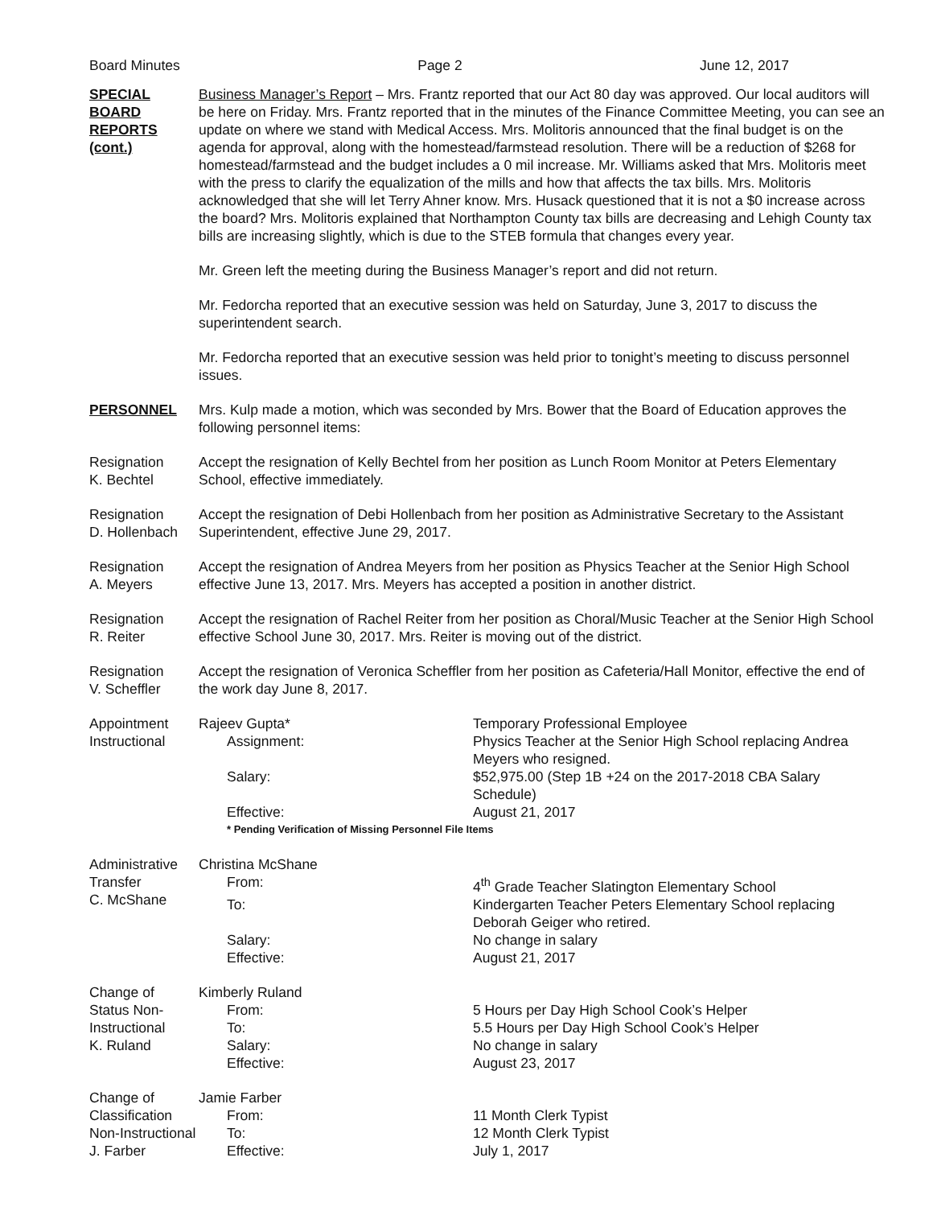Board Minutes Page 2 June 12, 2017
SPECIAL
BOARD
REPORTS
(cont.)
Business Manager’s Report – Mrs. Frantz reported that our Act 80 day was approved. Our local auditors will be here on Friday. Mrs. Frantz reported that in the minutes of the Finance Committee Meeting, you can see an update on where we stand with Medical Access. Mrs. Molitoris announced that the final budget is on the agenda for approval, along with the homestead/farmstead resolution. There will be a reduction of $268 for homestead/farmstead and the budget includes a 0 mil increase. Mr. Williams asked that Mrs. Molitoris meet with the press to clarify the equalization of the mills and how that affects the tax bills. Mrs. Molitoris acknowledged that she will let Terry Ahner know. Mrs. Husack questioned that it is not a $0 increase across the board? Mrs. Molitoris explained that Northampton County tax bills are decreasing and Lehigh County tax bills are increasing slightly, which is due to the STEB formula that changes every year.
Mr. Green left the meeting during the Business Manager’s report and did not return.
Mr. Fedorcha reported that an executive session was held on Saturday, June 3, 2017 to discuss the superintendent search.
Mr. Fedorcha reported that an executive session was held prior to tonight’s meeting to discuss personnel issues.
PERSONNEL Mrs. Kulp made a motion, which was seconded by Mrs. Bower that the Board of Education approves the following personnel items:
Resignation
K. Bechtel
Accept the resignation of Kelly Bechtel from her position as Lunch Room Monitor at Peters Elementary School, effective immediately.
Resignation
D. Hollenbach
Accept the resignation of Debi Hollenbach from her position as Administrative Secretary to the Assistant Superintendent, effective June 29, 2017.
Resignation
A. Meyers
Accept the resignation of Andrea Meyers from her position as Physics Teacher at the Senior High School effective June 13, 2017. Mrs. Meyers has accepted a position in another district.
Resignation
R. Reiter
Accept the resignation of Rachel Reiter from her position as Choral/Music Teacher at the Senior High School effective School June 30, 2017. Mrs. Reiter is moving out of the district.
Resignation
V. Scheffler
Accept the resignation of Veronica Scheffler from her position as Cafeteria/Hall Monitor, effective the end of the work day June 8, 2017.
Appointment
Instructional
Rajeev Gupta*
Temporary Professional Employee
Assignment:
Physics Teacher at the Senior High School replacing Andrea Meyers who resigned.
Salary:
$52,975.00 (Step 1B +24 on the 2017-2018 CBA Salary Schedule)
Effective:
August 21, 2017
* Pending Verification of Missing Personnel File Items
Administrative
Transfer
C. McShane
Christina McShane
From:
4<sup>th</sup> Grade Teacher Slatington Elementary School
To:
Kindergarten Teacher Peters Elementary School replacing Deborah Geiger who retired.
Salary:
No change in salary
Effective:
August 21, 2017
Change of
Status Non-
Instructional
K. Ruland
Kimberly Ruland
From:
5 Hours per Day High School Cook’s Helper
To:
5.5 Hours per Day High School Cook’s Helper
Salary:
No change in salary
Effective:
August 23, 2017
Change of
Classification
Non-Instructional
J. Farber
Jamie Farber
From:
11 Month Clerk Typist
To:
12 Month Clerk Typist
Effective:
July 1, 2017